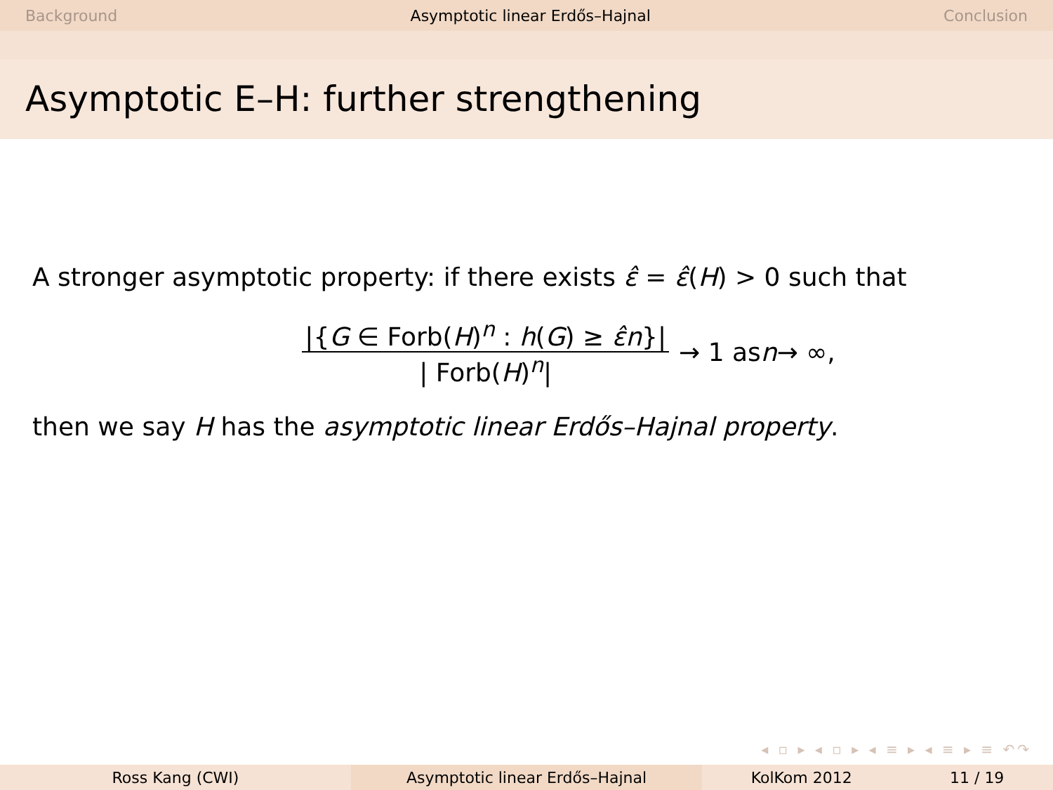Background Asymptotic linear Erdős–Hajnal Conclusion
Asymptotic E–H: further strengthening
A stronger asymptotic property: if there exists ε̂ = ε̂(H) > 0 such that
|{G ∈ Forb(H)<sup>n</sup> : h(G) ≥ ε̂n}| | Forb(H)<sup>n</sup>| → 1 as n → ∞,
then we say H has the asymptotic linear Erdős–Hajnal property.
◂ ▫ ▸ ◂ ▫ ▸ ◂ ≡ ▸ ◂ ≡ ▸ ≡ ↶↷
Ross Kang (CWI) Asymptotic linear Erdős–Hajnal KolKom 2012 11 / 19